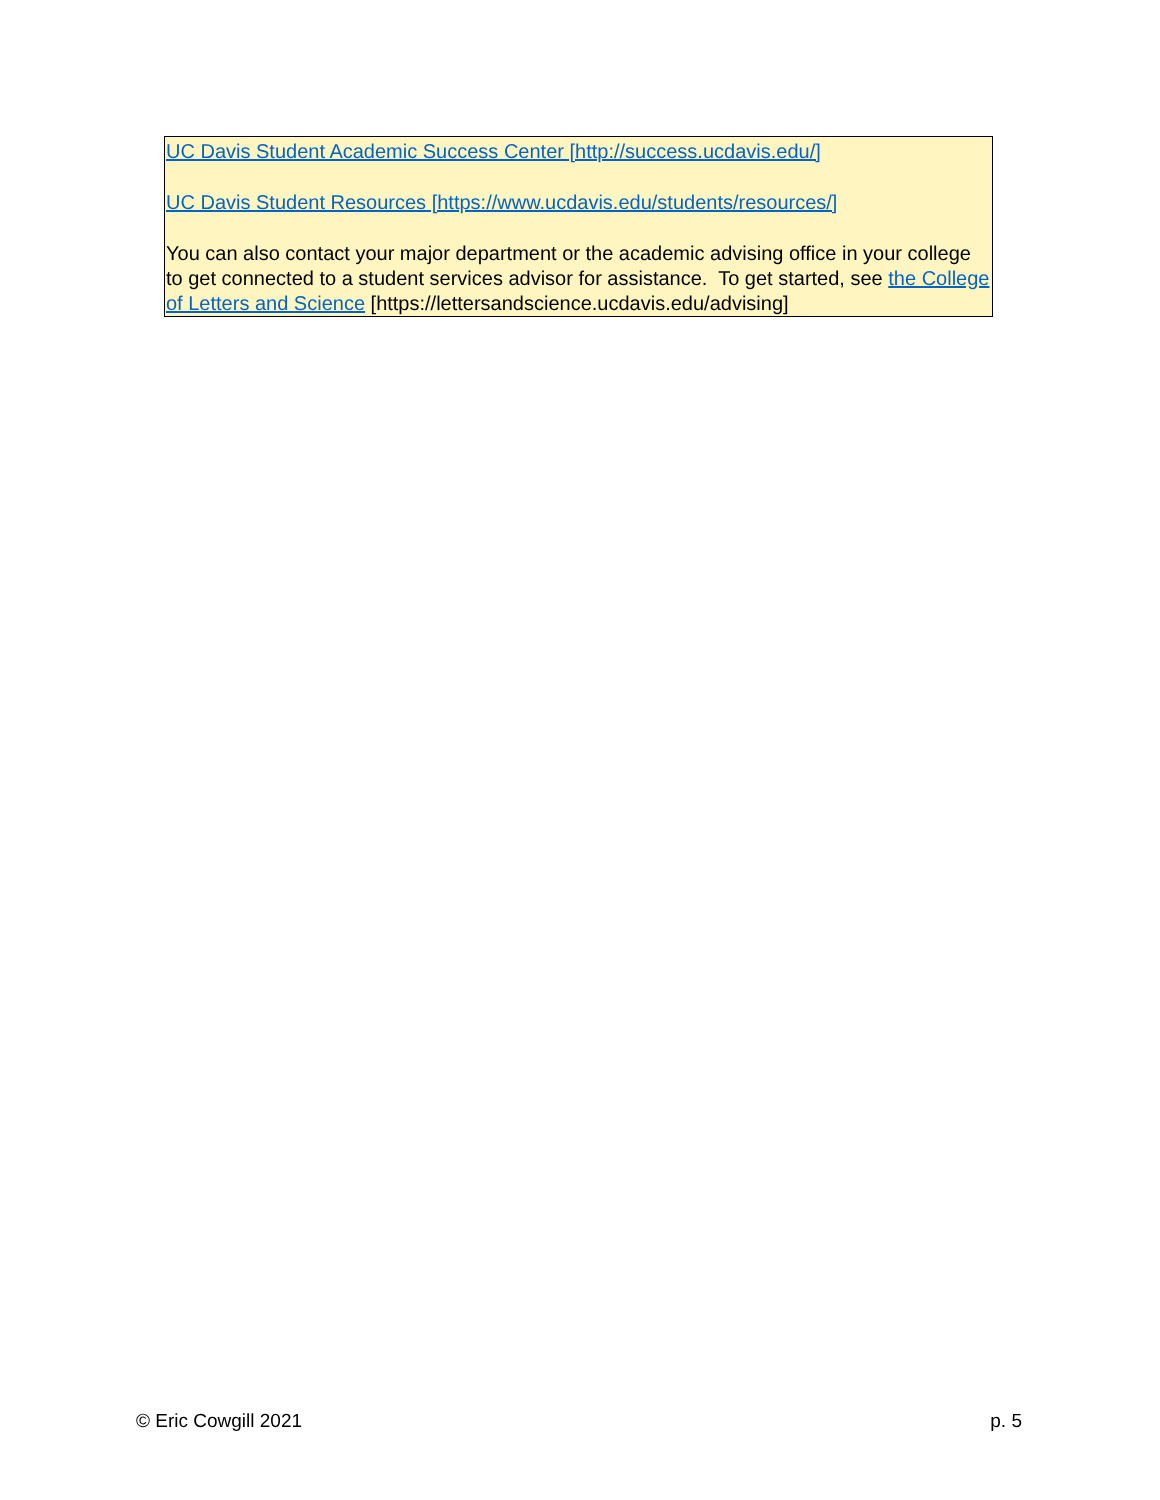UC Davis Student Academic Success Center [http://success.ucdavis.edu/]
UC Davis Student Resources [https://www.ucdavis.edu/students/resources/]
You can also contact your major department or the academic advising office in your college to get connected to a student services advisor for assistance. To get started, see the College of Letters and Science [https://lettersandscience.ucdavis.edu/advising]
© Eric Cowgill 2021 p. 5